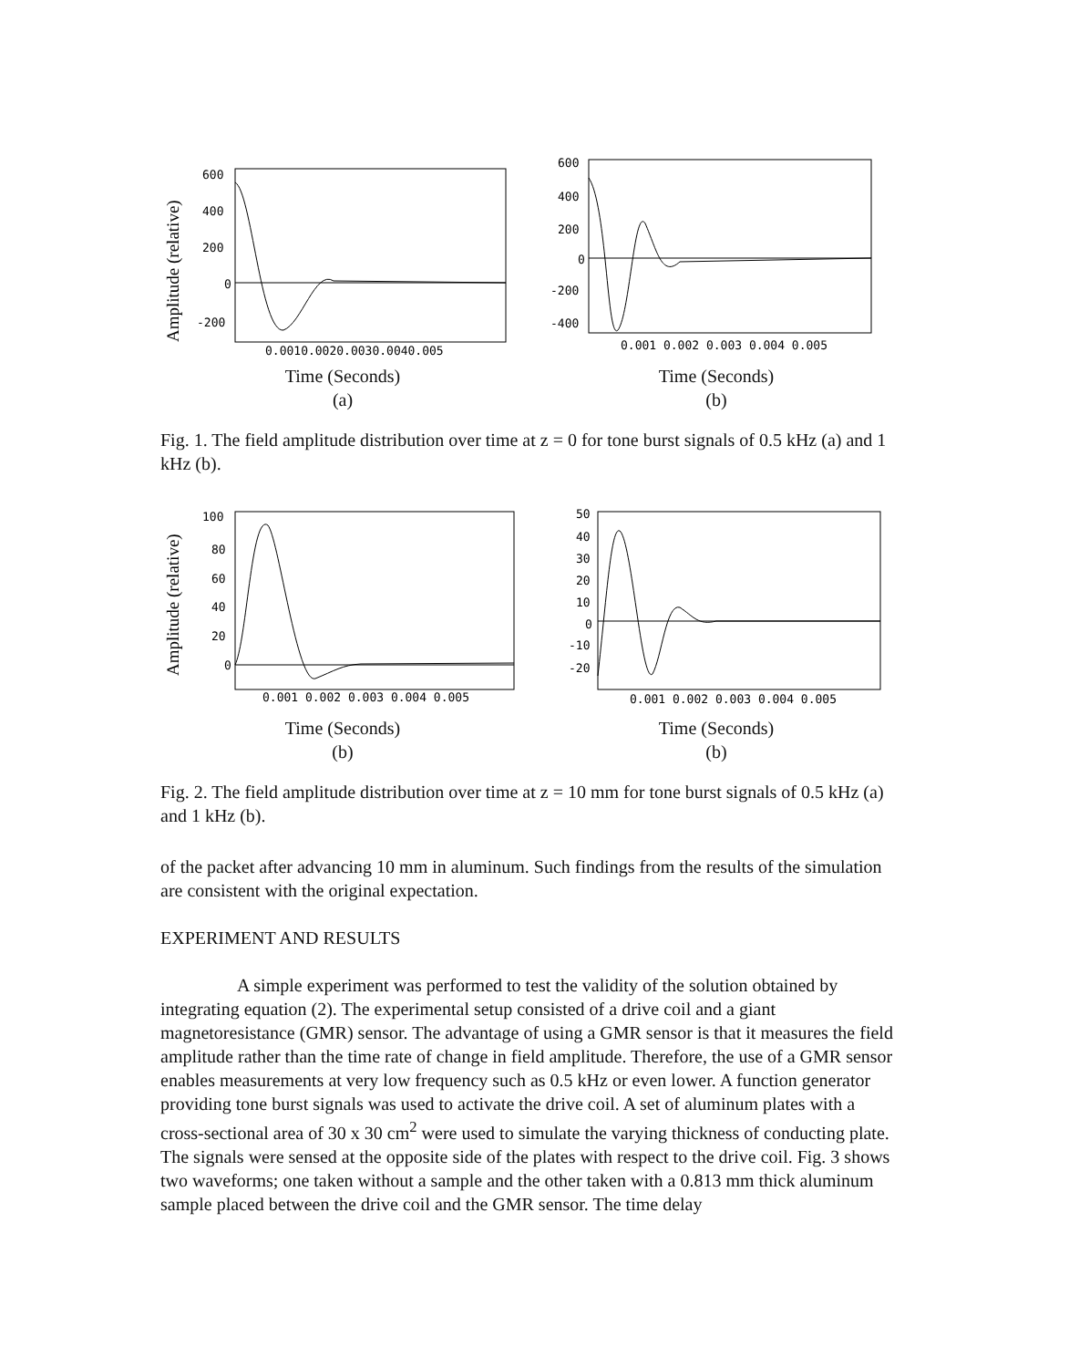Amplitude (relative)
600
400
200
0
-200
0.0010.0020.0030.0040.005
Time (Seconds)
(a)
600
400
200
0
-200
-400
0.001 0.002 0.003 0.004 0.005
Time (Seconds)
(b)
Fig. 1. The field amplitude distribution over time at z = 0 for tone burst signals of 0.5 kHz (a) and 1 kHz (b).
Amplitude (relative)
100
80
60
40
20
0
0.001 0.002 0.003 0.004 0.005
Time (Seconds)
(b)
50
40
30
20
10
0
-10
-20
0.001 0.002 0.003 0.004 0.005
Time (Seconds)
(b)
Fig. 2. The field amplitude distribution over time at z = 10 mm for tone burst signals of 0.5 kHz (a) and 1 kHz (b).
of the packet after advancing 10 mm in aluminum. Such findings from the results of the simulation are consistent with the original expectation.
EXPERIMENT AND RESULTS
A simple experiment was performed to test the validity of the solution obtained by integrating equation (2). The experimental setup consisted of a drive coil and a giant magnetoresistance (GMR) sensor. The advantage of using a GMR sensor is that it measures the field amplitude rather than the time rate of change in field amplitude. Therefore, the use of a GMR sensor enables measurements at very low frequency such as 0.5 kHz or even lower. A function generator providing tone burst signals was used to activate the drive coil. A set of aluminum plates with a cross-sectional area of 30 x 30 cm<sup>2</sup> were used to simulate the varying thickness of conducting plate. The signals were sensed at the opposite side of the plates with respect to the drive coil. Fig. 3 shows two waveforms; one taken without a sample and the other taken with a 0.813 mm thick aluminum sample placed between the drive coil and the GMR sensor. The time delay